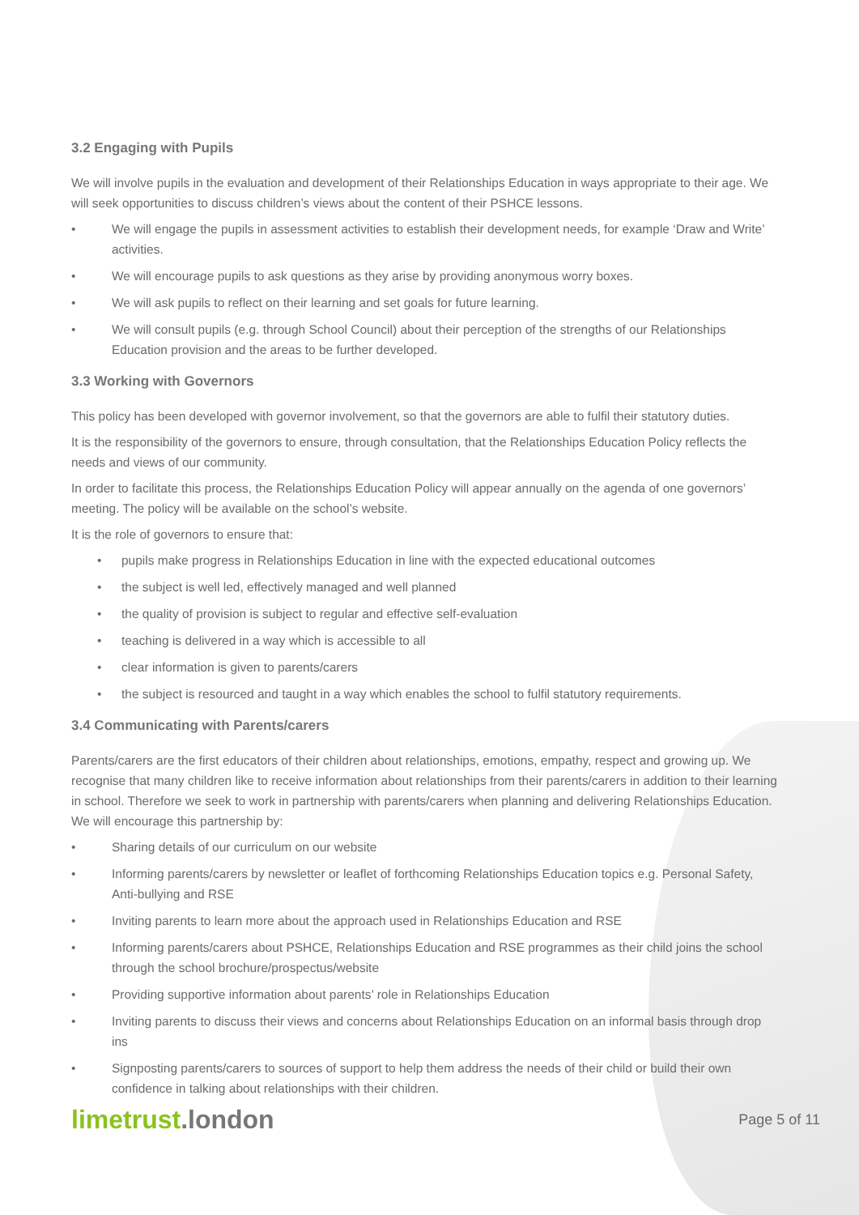3.2 Engaging with Pupils
We will involve pupils in the evaluation and development of their Relationships Education in ways appropriate to their age. We will seek opportunities to discuss children’s views about the content of their PSHCE lessons.
• We will engage the pupils in assessment activities to establish their development needs, for example ‘Draw and Write’ activities.
• We will encourage pupils to ask questions as they arise by providing anonymous worry boxes.
• We will ask pupils to reflect on their learning and set goals for future learning.
• We will consult pupils (e.g. through School Council) about their perception of the strengths of our Relationships Education provision and the areas to be further developed.
3.3 Working with Governors
This policy has been developed with governor involvement, so that the governors are able to fulfil their statutory duties.
It is the responsibility of the governors to ensure, through consultation, that the Relationships Education Policy reflects the needs and views of our community.
In order to facilitate this process, the Relationships Education Policy will appear annually on the agenda of one governors’ meeting. The policy will be available on the school’s website.
It is the role of governors to ensure that:
• pupils make progress in Relationships Education in line with the expected educational outcomes
• the subject is well led, effectively managed and well planned
• the quality of provision is subject to regular and effective self-evaluation
• teaching is delivered in a way which is accessible to all
• clear information is given to parents/carers
• the subject is resourced and taught in a way which enables the school to fulfil statutory requirements.
3.4 Communicating with Parents/carers
Parents/carers are the first educators of their children about relationships, emotions, empathy, respect and growing up. We recognise that many children like to receive information about relationships from their parents/carers in addition to their learning in school. Therefore we seek to work in partnership with parents/carers when planning and delivering Relationships Education. We will encourage this partnership by:
• Sharing details of our curriculum on our website
• Informing parents/carers by newsletter or leaflet of forthcoming Relationships Education topics e.g. Personal Safety, Anti-bullying and RSE
• Inviting parents to learn more about the approach used in Relationships Education and RSE
• Informing parents/carers about PSHCE, Relationships Education and RSE programmes as their child joins the school through the school brochure/prospectus/website
• Providing supportive information about parents’ role in Relationships Education
• Inviting parents to discuss their views and concerns about Relationships Education on an informal basis through drop ins
• Signposting parents/carers to sources of support to help them address the needs of their child or build their own confidence in talking about relationships with their children.
limetrust.london
Page 5 of 11